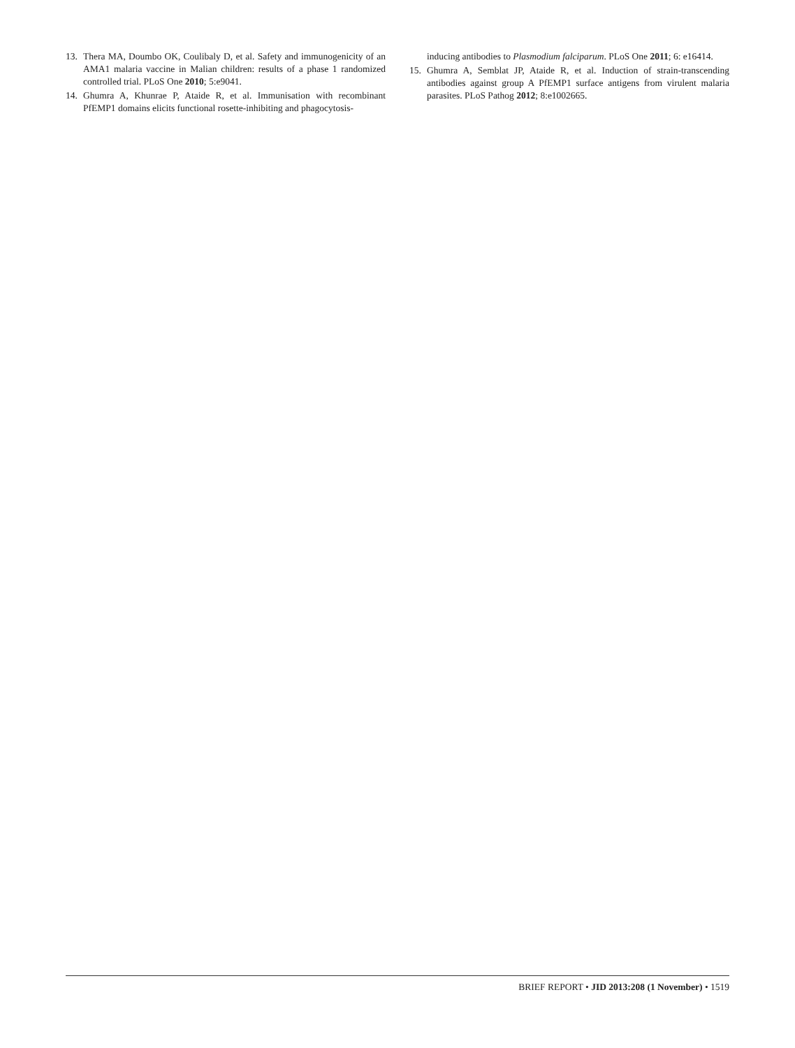13. Thera MA, Doumbo OK, Coulibaly D, et al. Safety and immunogenicity of an AMA1 malaria vaccine in Malian children: results of a phase 1 randomized controlled trial. PLoS One 2010; 5:e9041.
14. Ghumra A, Khunrae P, Ataide R, et al. Immunisation with recombinant PfEMP1 domains elicits functional rosette-inhibiting and phagocytosis-
inducing antibodies to Plasmodium falciparum. PLoS One 2011; 6: e16414.
15. Ghumra A, Semblat JP, Ataide R, et al. Induction of strain-transcending antibodies against group A PfEMP1 surface antigens from virulent malaria parasites. PLoS Pathog 2012; 8:e1002665.
BRIEF REPORT • JID 2013:208 (1 November) • 1519